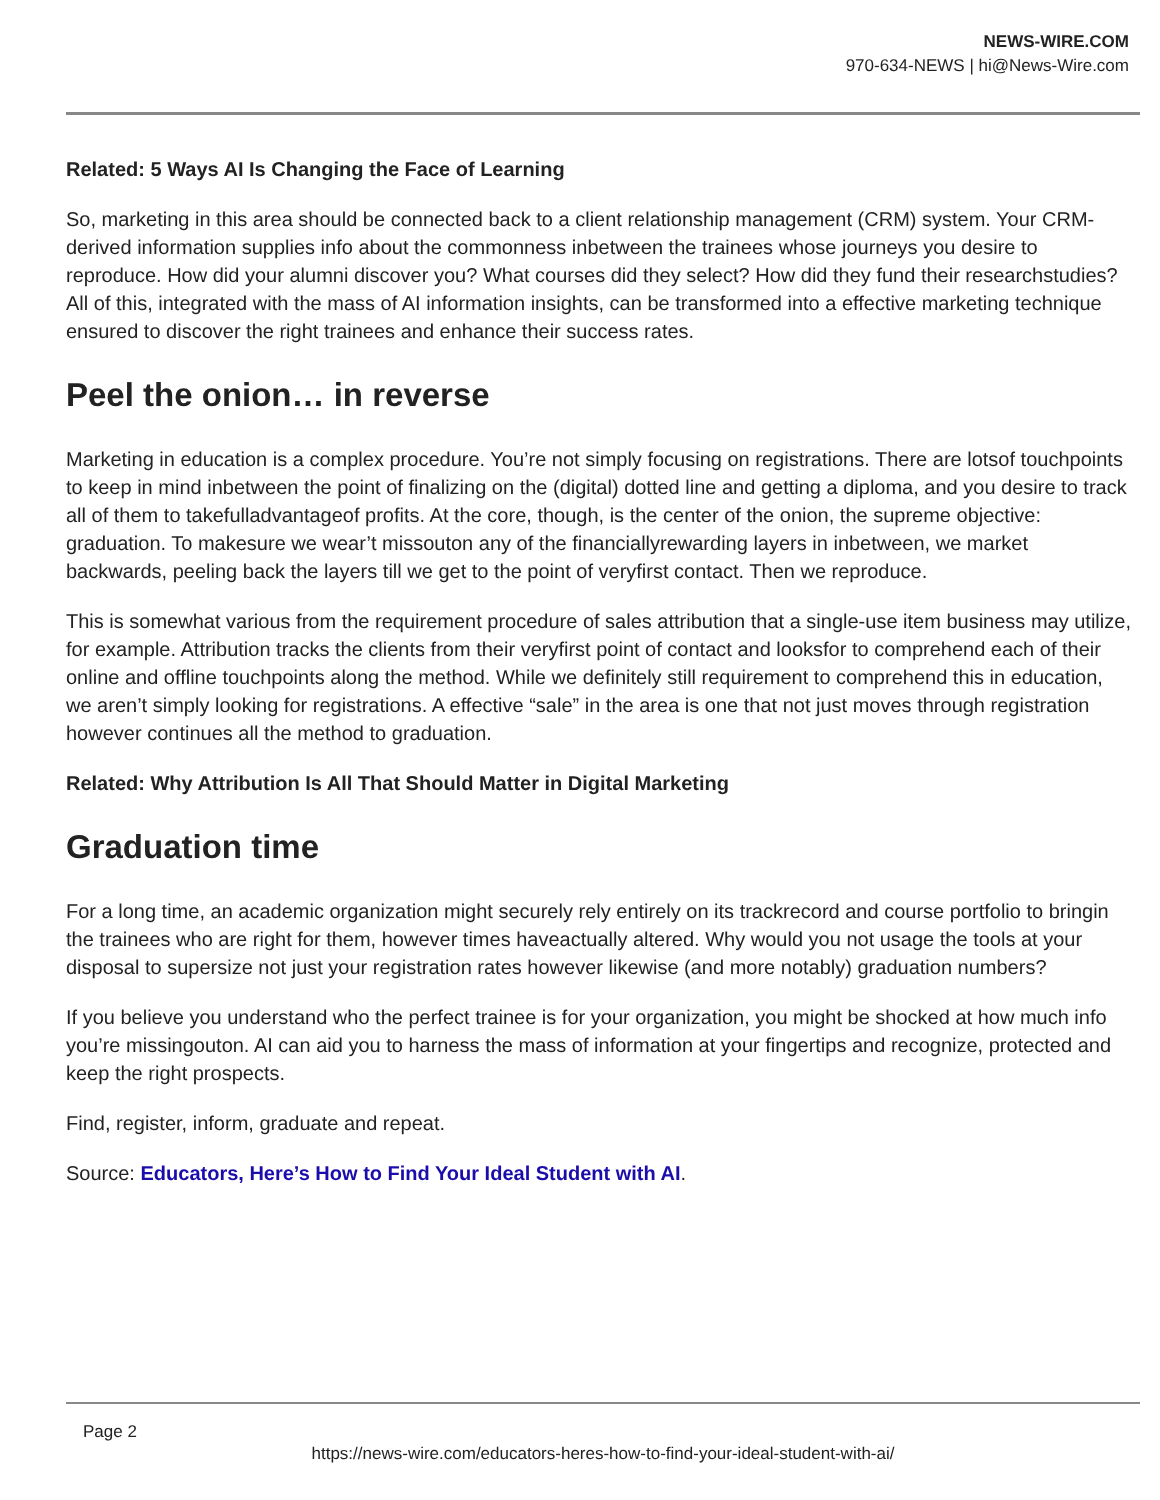NEWS-WIRE.COM
970-634-NEWS | hi@News-Wire.com
Related: 5 Ways AI Is Changing the Face of Learning
So, marketing in this area should be connected back to a client relationship management (CRM) system. Your CRM-derived information supplies info about the commonness inbetween the trainees whose journeys you desire to reproduce. How did your alumni discover you? What courses did they select? How did they fund their researchstudies? All of this, integrated with the mass of AI information insights, can be transformed into a effective marketing technique ensured to discover the right trainees and enhance their success rates.
Peel the onion… in reverse
Marketing in education is a complex procedure. You’re not simply focusing on registrations. There are lotsof touchpoints to keep in mind inbetween the point of finalizing on the (digital) dotted line and getting a diploma, and you desire to track all of them to takefulladvantageof profits. At the core, though, is the center of the onion, the supreme objective: graduation. To makesure we wear’t missouton any of the financiallyrewarding layers in inbetween, we market backwards, peeling back the layers till we get to the point of veryfirst contact. Then we reproduce.
This is somewhat various from the requirement procedure of sales attribution that a single-use item business may utilize, for example. Attribution tracks the clients from their veryfirst point of contact and looksfor to comprehend each of their online and offline touchpoints along the method. While we definitely still requirement to comprehend this in education, we aren’t simply looking for registrations. A effective “sale” in the area is one that not just moves through registration however continues all the method to graduation.
Related: Why Attribution Is All That Should Matter in Digital Marketing
Graduation time
For a long time, an academic organization might securely rely entirely on its trackrecord and course portfolio to bringin the trainees who are right for them, however times haveactually altered. Why would you not usage the tools at your disposal to supersize not just your registration rates however likewise (and more notably) graduation numbers?
If you believe you understand who the perfect trainee is for your organization, you might be shocked at how much info you’re missingouton. AI can aid you to harness the mass of information at your fingertips and recognize, protected and keep the right prospects.
Find, register, inform, graduate and repeat.
Source: Educators, Here’s How to Find Your Ideal Student with AI.
Page 2
https://news-wire.com/educators-heres-how-to-find-your-ideal-student-with-ai/